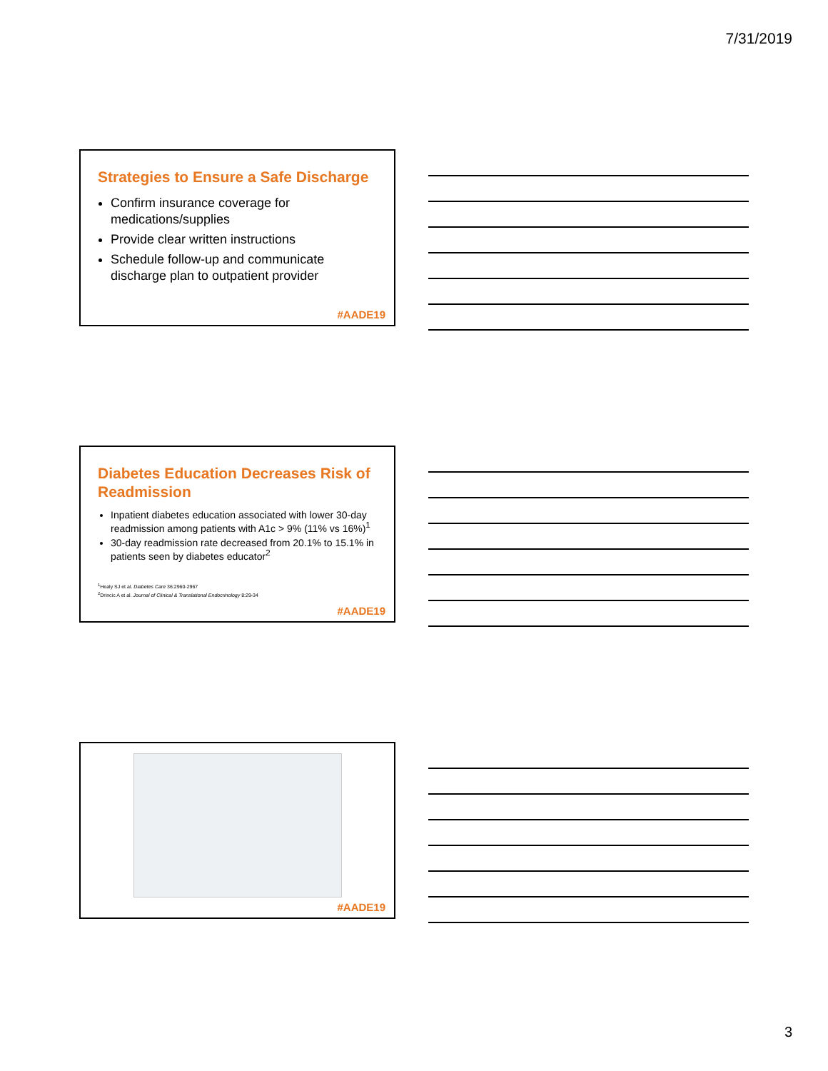7/31/2019
Strategies to Ensure a Safe Discharge
Confirm insurance coverage for medications/supplies
Provide clear written instructions
Schedule follow-up and communicate discharge plan to outpatient provider
#AADE19
Diabetes Education Decreases Risk of Readmission
Inpatient diabetes education associated with lower 30-day readmission among patients with A1c > 9% (11% vs 16%)<sup>1</sup>
30-day readmission rate decreased from 20.1% to 15.1% in patients seen by diabetes educator<sup>2</sup>
<sup>1</sup> Healy SJ et al. Diabetes Care 36:2960-2967
<sup>2</sup> Drincic A et al. Journal of Clinical & Translational Endocrinology 8:29-34
#AADE19
#AADE19
3